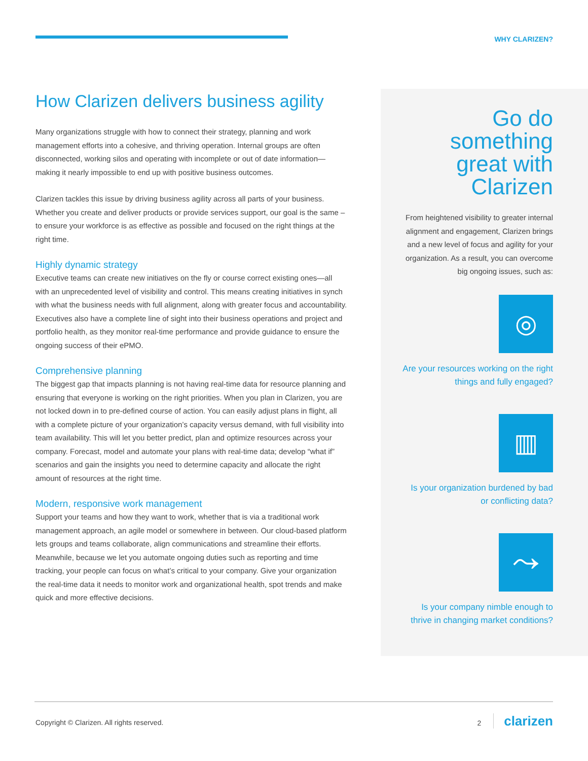WHY CLARIZEN?
How Clarizen delivers business agility
Many organizations struggle with how to connect their strategy, planning and work management efforts into a cohesive, and thriving operation. Internal groups are often disconnected, working silos and operating with incomplete or out of date information—making it nearly impossible to end up with positive business outcomes.
Clarizen tackles this issue by driving business agility across all parts of your business. Whether you create and deliver products or provide services support, our goal is the same – to ensure your workforce is as effective as possible and focused on the right things at the right time.
Highly dynamic strategy
Executive teams can create new initiatives on the fly or course correct existing ones—all with an unprecedented level of visibility and control. This means creating initiatives in synch with what the business needs with full alignment, along with greater focus and accountability. Executives also have a complete line of sight into their business operations and project and portfolio health, as they monitor real-time performance and provide guidance to ensure the ongoing success of their ePMO.
Comprehensive planning
The biggest gap that impacts planning is not having real-time data for resource planning and ensuring that everyone is working on the right priorities. When you plan in Clarizen, you are not locked down in to pre-defined course of action. You can easily adjust plans in flight, all with a complete picture of your organization’s capacity versus demand, with full visibility into team availability. This will let you better predict, plan and optimize resources across your company. Forecast, model and automate your plans with real-time data; develop “what if” scenarios and gain the insights you need to determine capacity and allocate the right amount of resources at the right time.
Modern, responsive work management
Support your teams and how they want to work, whether that is via a traditional work management approach, an agile model or somewhere in between. Our cloud-based platform lets groups and teams collaborate, align communications and streamline their efforts. Meanwhile, because we let you automate ongoing duties such as reporting and time tracking, your people can focus on what’s critical to your company. Give your organization the real-time data it needs to monitor work and organizational health, spot trends and make quick and more effective decisions.
Go do something great with Clarizen
From heightened visibility to greater internal alignment and engagement, Clarizen brings and a new level of focus and agility for your organization. As a result, you can overcome big ongoing issues, such as:
◎
Are your resources working on the right things and fully engaged?
▥
Is your organization burdened by bad or conflicting data?
⤳
Is your company nimble enough to thrive in changing market conditions?
Copyright © Clarizen. All rights reserved.
2 clarizen